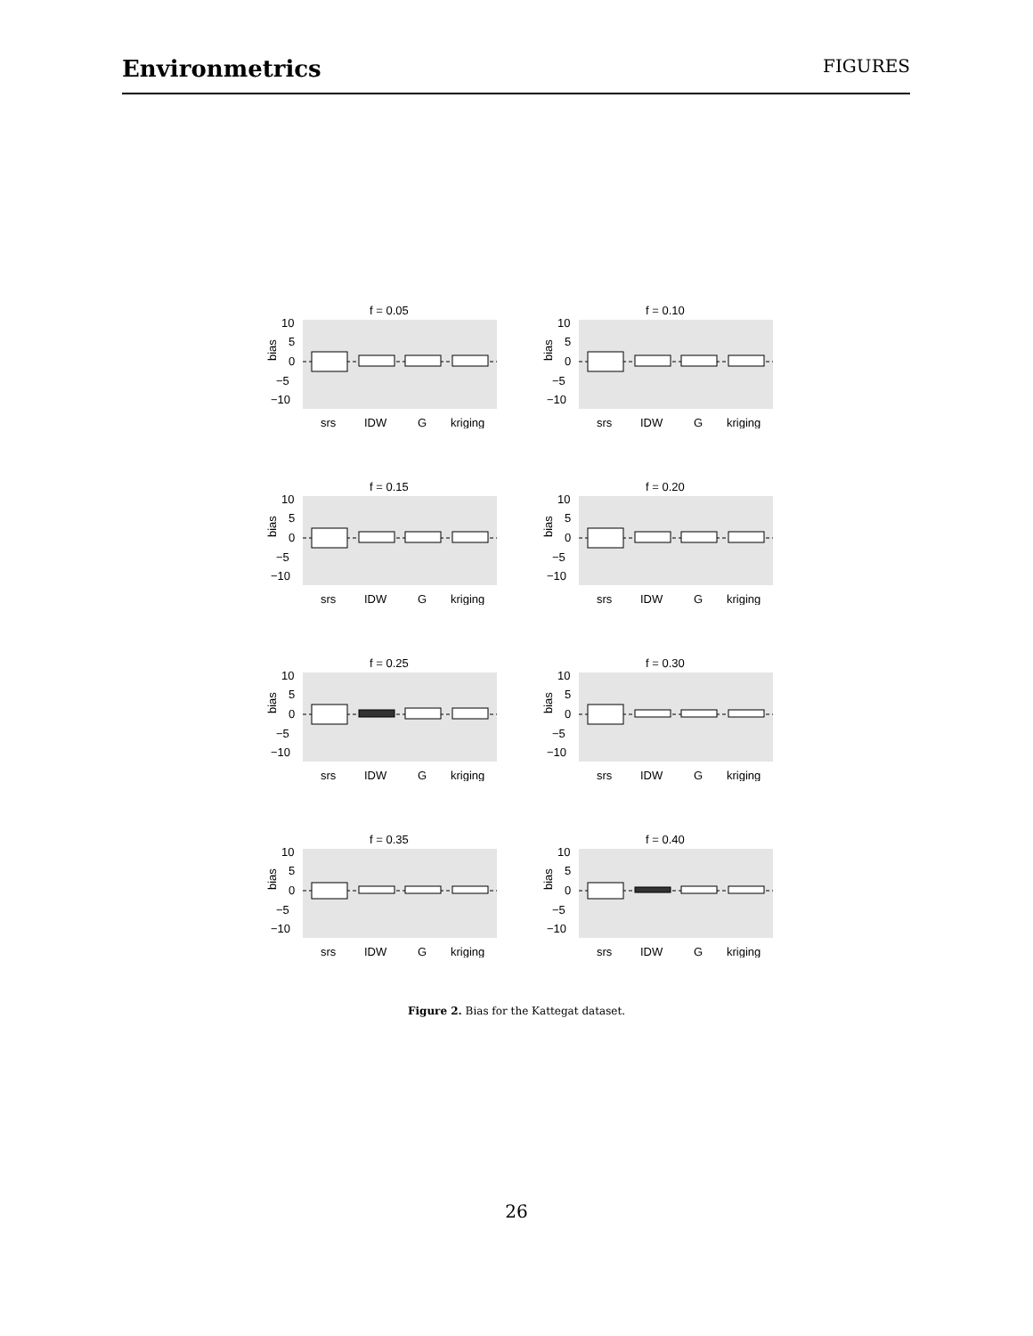Environmetrics FIGURES
f = 0.05
10
5
0
−5
−10
bias
srs
IDW
G
kriging
f = 0.10
10
5
0
−5
−10
bias
srs
IDW
G
kriging
f = 0.15
10
5
0
−5
−10
bias
srs
IDW
G
kriging
f = 0.20
10
5
0
−5
−10
bias
srs
IDW
G
kriging
f = 0.25
10
5
0
−5
−10
bias
srs
IDW
G
kriging
f = 0.30
10
5
0
−5
−10
bias
srs
IDW
G
kriging
f = 0.35
10
5
0
−5
−10
bias
srs
IDW
G
kriging
f = 0.40
10
5
0
−5
−10
bias
srs
IDW
G
kriging
Figure 2. Bias for the Kattegat dataset.
26